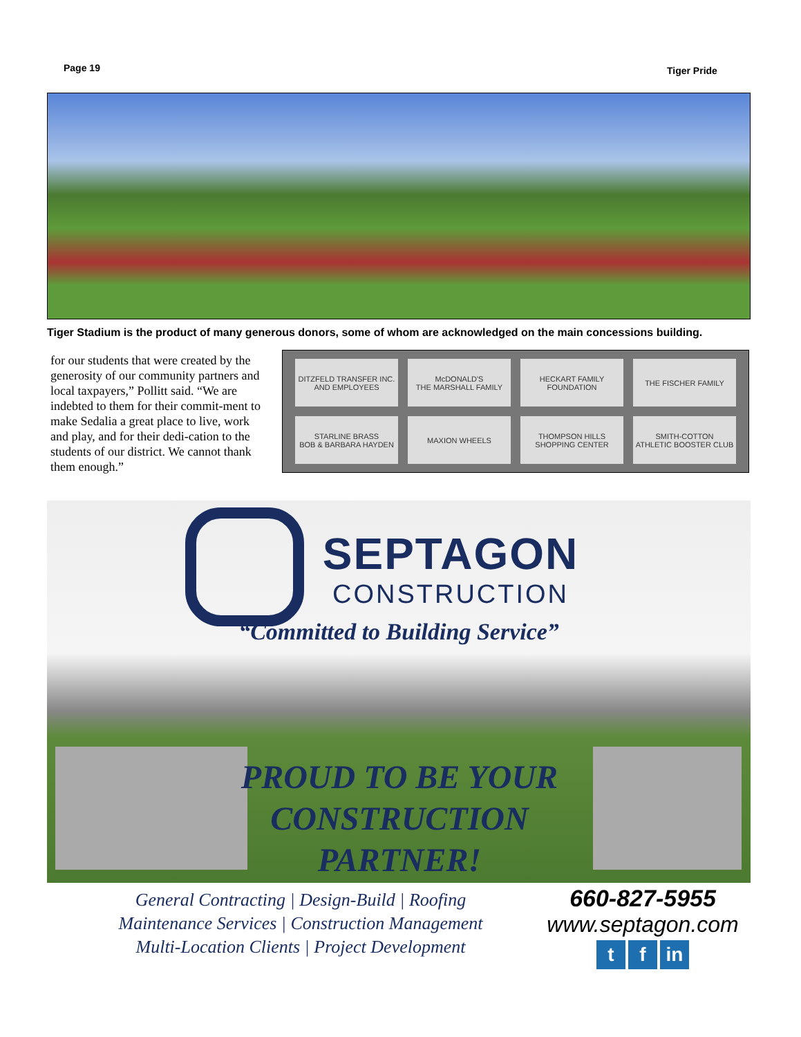Page 19 Tiger Pride
Tiger Stadium is the product of many generous donors, some of whom are acknowledged on the main concessions building.
for our students that were created by the generosity of our community partners and local taxpayers,” Pollitt said. “We are indebted to them for their commit-ment to make Sedalia a great place to live, work and play, and for their dedi-cation to the students of our district. We cannot thank them enough.”
DITZFELD TRANSFER INC.
AND EMPLOYEES
McDONALD'S
THE MARSHALL FAMILY
HECKART FAMILY
FOUNDATION
THE FISCHER FAMILY
STARLINE BRASS
BOB & BARBARA HAYDEN
MAXION WHEELS
THOMPSON HILLS
SHOPPING CENTER
SMITH-COTTON
ATHLETIC BOOSTER CLUB
SEPTAGON
CONSTRUCTION
“Committed to Building Service”
PROUD TO BE YOUR CONSTRUCTION PARTNER!
General Contracting | Design-Build | Roofing
Maintenance Services | Construction Management
Multi-Location Clients | Project Development
660-827-5955
www.septagon.com
tf in